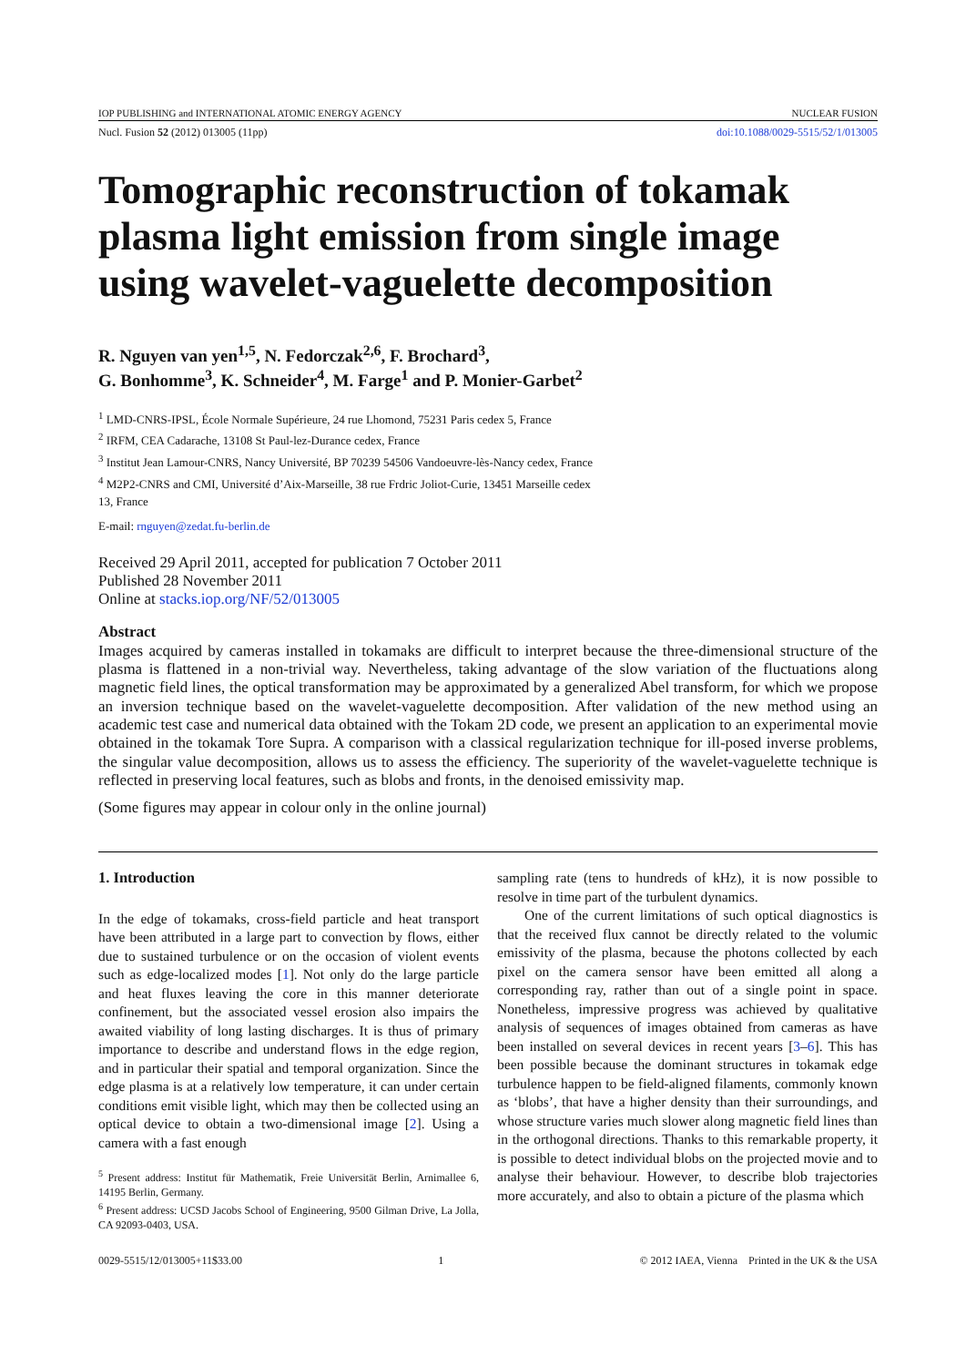IOP PUBLISHING and INTERNATIONAL ATOMIC ENERGY AGENCY NUCLEAR FUSION
Nucl. Fusion 52 (2012) 013005 (11pp) doi:10.1088/0029-5515/52/1/013005
Tomographic reconstruction of tokamak plasma light emission from single image using wavelet-vaguelette decomposition
R. Nguyen van yen<sup>1,5</sup>, N. Fedorczak<sup>2,6</sup>, F. Brochard<sup>3</sup>,
G. Bonhomme<sup>3</sup>, K. Schneider<sup>4</sup>, M. Farge<sup>1</sup> and P. Monier-Garbet<sup>2</sup>
<sup>1</sup> LMD-CNRS-IPSL, École Normale Supérieure, 24 rue Lhomond, 75231 Paris cedex 5, France
<sup>2</sup> IRFM, CEA Cadarache, 13108 St Paul-lez-Durance cedex, France
<sup>3</sup> Institut Jean Lamour-CNRS, Nancy Université, BP 70239 54506 Vandoeuvre-lès-Nancy cedex, France
<sup>4</sup> M2P2-CNRS and CMI, Université d’Aix-Marseille, 38 rue Frdric Joliot-Curie, 13451 Marseille cedex 13, France
E-mail: rnguyen@zedat.fu-berlin.de
Received 29 April 2011, accepted for publication 7 October 2011
Published 28 November 2011
Online at stacks.iop.org/NF/52/013005
Abstract
Images acquired by cameras installed in tokamaks are difficult to interpret because the three-dimensional structure of the plasma is flattened in a non-trivial way. Nevertheless, taking advantage of the slow variation of the fluctuations along magnetic field lines, the optical transformation may be approximated by a generalized Abel transform, for which we propose an inversion technique based on the wavelet-vaguelette decomposition. After validation of the new method using an academic test case and numerical data obtained with the Tokam 2D code, we present an application to an experimental movie obtained in the tokamak Tore Supra. A comparison with a classical regularization technique for ill-posed inverse problems, the singular value decomposition, allows us to assess the efficiency. The superiority of the wavelet-vaguelette technique is reflected in preserving local features, such as blobs and fronts, in the denoised emissivity map.
(Some figures may appear in colour only in the online journal)
1. Introduction
In the edge of tokamaks, cross-field particle and heat transport have been attributed in a large part to convection by flows, either due to sustained turbulence or on the occasion of violent events such as edge-localized modes [1]. Not only do the large particle and heat fluxes leaving the core in this manner deteriorate confinement, but the associated vessel erosion also impairs the awaited viability of long lasting discharges. It is thus of primary importance to describe and understand flows in the edge region, and in particular their spatial and temporal organization. Since the edge plasma is at a relatively low temperature, it can under certain conditions emit visible light, which may then be collected using an optical device to obtain a two-dimensional image [2]. Using a camera with a fast enough
<sup>5</sup> Present address: Institut für Mathematik, Freie Universität Berlin, Arnimallee 6, 14195 Berlin, Germany.
<sup>6</sup> Present address: UCSD Jacobs School of Engineering, 9500 Gilman Drive, La Jolla, CA 92093-0403, USA.
sampling rate (tens to hundreds of kHz), it is now possible to resolve in time part of the turbulent dynamics.
One of the current limitations of such optical diagnostics is that the received flux cannot be directly related to the volumic emissivity of the plasma, because the photons collected by each pixel on the camera sensor have been emitted all along a corresponding ray, rather than out of a single point in space. Nonetheless, impressive progress was achieved by qualitative analysis of sequences of images obtained from cameras as have been installed on several devices in recent years [3–6]. This has been possible because the dominant structures in tokamak edge turbulence happen to be field-aligned filaments, commonly known as ‘blobs’, that have a higher density than their surroundings, and whose structure varies much slower along magnetic field lines than in the orthogonal directions. Thanks to this remarkable property, it is possible to detect individual blobs on the projected movie and to analyse their behaviour. However, to describe blob trajectories more accurately, and also to obtain a picture of the plasma which
0029-5515/12/013005+11$33.00 1 © 2012 IAEA, Vienna Printed in the UK & the USA